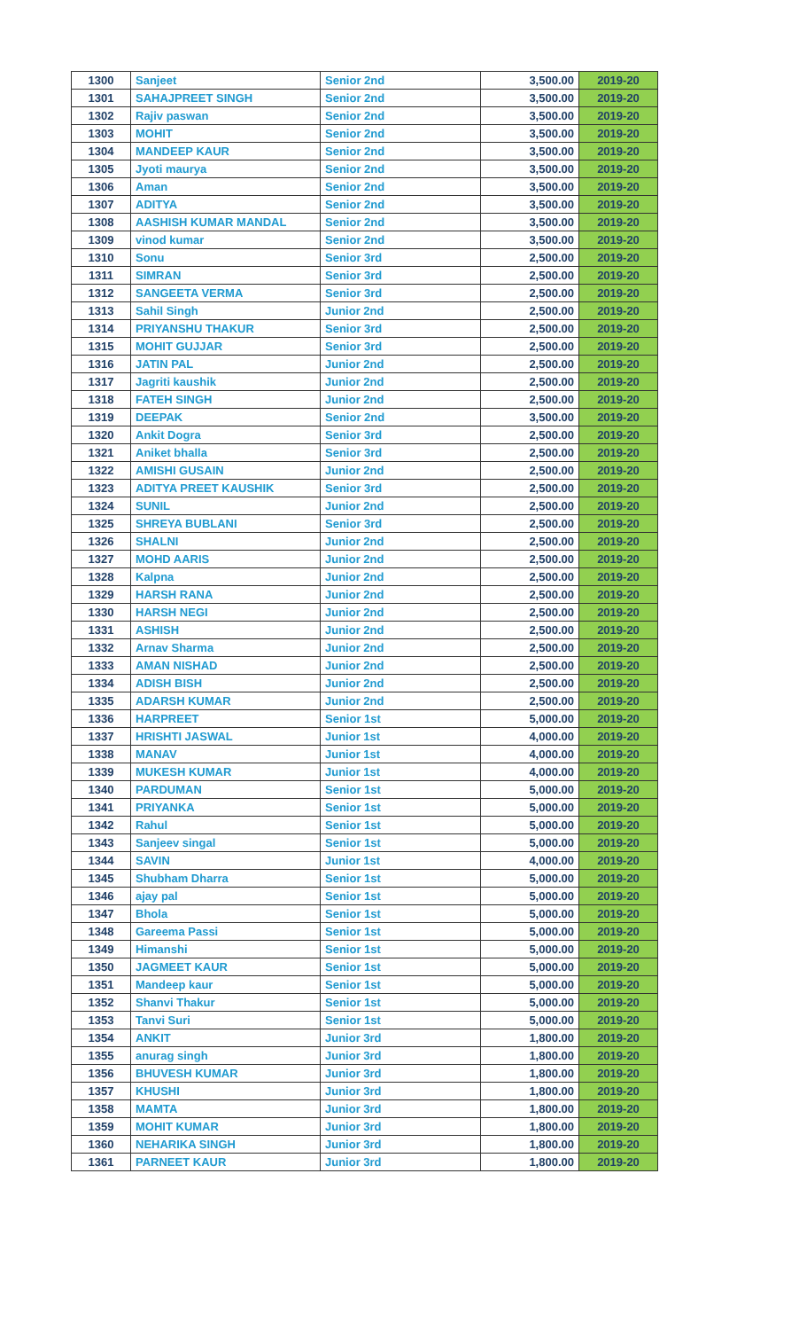| 1300 | Sanjeet | Senior 2nd | 3,500.00 | 2019-20 |
| 1301 | SAHAJPREET SINGH | Senior 2nd | 3,500.00 | 2019-20 |
| 1302 | Rajiv paswan | Senior 2nd | 3,500.00 | 2019-20 |
| 1303 | MOHIT | Senior 2nd | 3,500.00 | 2019-20 |
| 1304 | MANDEEP KAUR | Senior 2nd | 3,500.00 | 2019-20 |
| 1305 | Jyoti maurya | Senior 2nd | 3,500.00 | 2019-20 |
| 1306 | Aman | Senior 2nd | 3,500.00 | 2019-20 |
| 1307 | ADITYA | Senior 2nd | 3,500.00 | 2019-20 |
| 1308 | AASHISH KUMAR MANDAL | Senior 2nd | 3,500.00 | 2019-20 |
| 1309 | vinod kumar | Senior 2nd | 3,500.00 | 2019-20 |
| 1310 | Sonu | Senior 3rd | 2,500.00 | 2019-20 |
| 1311 | SIMRAN | Senior 3rd | 2,500.00 | 2019-20 |
| 1312 | SANGEETA VERMA | Senior 3rd | 2,500.00 | 2019-20 |
| 1313 | Sahil Singh | Junior 2nd | 2,500.00 | 2019-20 |
| 1314 | PRIYANSHU THAKUR | Senior 3rd | 2,500.00 | 2019-20 |
| 1315 | MOHIT GUJJAR | Senior 3rd | 2,500.00 | 2019-20 |
| 1316 | JATIN PAL | Junior 2nd | 2,500.00 | 2019-20 |
| 1317 | Jagriti kaushik | Junior 2nd | 2,500.00 | 2019-20 |
| 1318 | FATEH SINGH | Junior 2nd | 2,500.00 | 2019-20 |
| 1319 | DEEPAK | Senior 2nd | 3,500.00 | 2019-20 |
| 1320 | Ankit Dogra | Senior 3rd | 2,500.00 | 2019-20 |
| 1321 | Aniket bhalla | Senior 3rd | 2,500.00 | 2019-20 |
| 1322 | AMISHI GUSAIN | Junior 2nd | 2,500.00 | 2019-20 |
| 1323 | ADITYA PREET KAUSHIK | Senior 3rd | 2,500.00 | 2019-20 |
| 1324 | SUNIL | Junior 2nd | 2,500.00 | 2019-20 |
| 1325 | SHREYA BUBLANI | Senior 3rd | 2,500.00 | 2019-20 |
| 1326 | SHALNI | Junior 2nd | 2,500.00 | 2019-20 |
| 1327 | MOHD AARIS | Junior 2nd | 2,500.00 | 2019-20 |
| 1328 | Kalpna | Junior 2nd | 2,500.00 | 2019-20 |
| 1329 | HARSH RANA | Junior 2nd | 2,500.00 | 2019-20 |
| 1330 | HARSH NEGI | Junior 2nd | 2,500.00 | 2019-20 |
| 1331 | ASHISH | Junior 2nd | 2,500.00 | 2019-20 |
| 1332 | Arnav Sharma | Junior 2nd | 2,500.00 | 2019-20 |
| 1333 | AMAN NISHAD | Junior 2nd | 2,500.00 | 2019-20 |
| 1334 | ADISH BISH | Junior 2nd | 2,500.00 | 2019-20 |
| 1335 | ADARSH KUMAR | Junior 2nd | 2,500.00 | 2019-20 |
| 1336 | HARPREET | Senior 1st | 5,000.00 | 2019-20 |
| 1337 | HRISHTI JASWAL | Junior 1st | 4,000.00 | 2019-20 |
| 1338 | MANAV | Junior 1st | 4,000.00 | 2019-20 |
| 1339 | MUKESH KUMAR | Junior 1st | 4,000.00 | 2019-20 |
| 1340 | PARDUMAN | Senior 1st | 5,000.00 | 2019-20 |
| 1341 | PRIYANKA | Senior 1st | 5,000.00 | 2019-20 |
| 1342 | Rahul | Senior 1st | 5,000.00 | 2019-20 |
| 1343 | Sanjeev singal | Senior 1st | 5,000.00 | 2019-20 |
| 1344 | SAVIN | Junior 1st | 4,000.00 | 2019-20 |
| 1345 | Shubham Dharra | Senior 1st | 5,000.00 | 2019-20 |
| 1346 | ajay pal | Senior 1st | 5,000.00 | 2019-20 |
| 1347 | Bhola | Senior 1st | 5,000.00 | 2019-20 |
| 1348 | Gareema Passi | Senior 1st | 5,000.00 | 2019-20 |
| 1349 | Himanshi | Senior 1st | 5,000.00 | 2019-20 |
| 1350 | JAGMEET KAUR | Senior 1st | 5,000.00 | 2019-20 |
| 1351 | Mandeep kaur | Senior 1st | 5,000.00 | 2019-20 |
| 1352 | Shanvi Thakur | Senior 1st | 5,000.00 | 2019-20 |
| 1353 | Tanvi Suri | Senior 1st | 5,000.00 | 2019-20 |
| 1354 | ANKIT | Junior 3rd | 1,800.00 | 2019-20 |
| 1355 | anurag singh | Junior 3rd | 1,800.00 | 2019-20 |
| 1356 | BHUVESH KUMAR | Junior 3rd | 1,800.00 | 2019-20 |
| 1357 | KHUSHI | Junior 3rd | 1,800.00 | 2019-20 |
| 1358 | MAMTA | Junior 3rd | 1,800.00 | 2019-20 |
| 1359 | MOHIT KUMAR | Junior 3rd | 1,800.00 | 2019-20 |
| 1360 | NEHARIKA SINGH | Junior 3rd | 1,800.00 | 2019-20 |
| 1361 | PARNEET KAUR | Junior 3rd | 1,800.00 | 2019-20 |